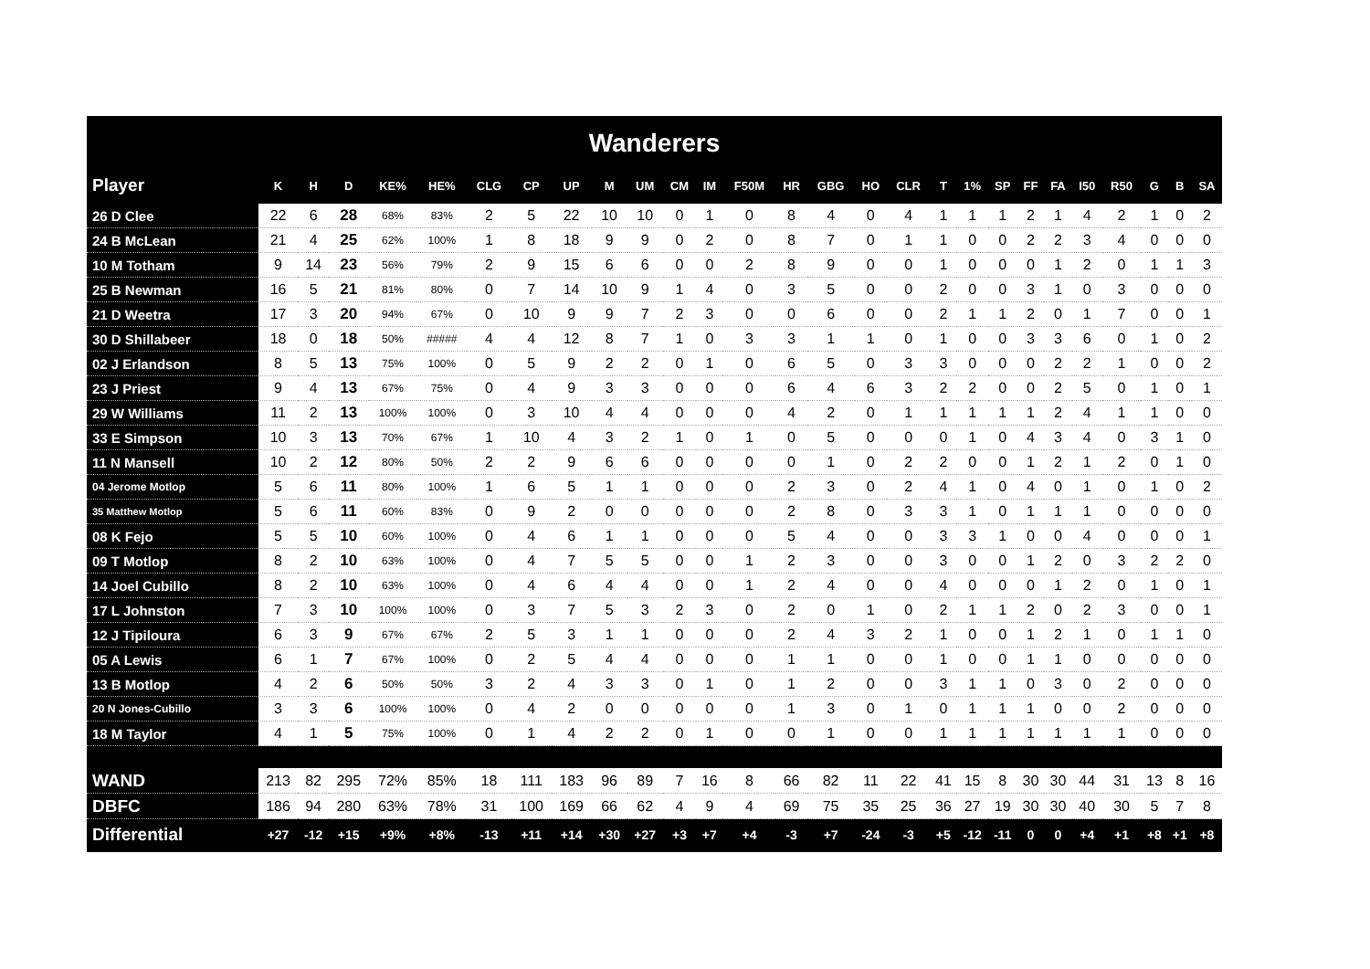Wanderers
| Player | K | H | D | KE% | HE% | CLG | CP | UP | M | UM | CM | IM | F50M | HR | GBG | HO | CLR | T | 1% | SP | FF | FA | I50 | R50 | G | B | SA |
| --- | --- | --- | --- | --- | --- | --- | --- | --- | --- | --- | --- | --- | --- | --- | --- | --- | --- | --- | --- | --- | --- | --- | --- | --- | --- | --- | --- |
| 26 D Clee | 22 | 6 | 28 | 68% | 83% | 2 | 5 | 22 | 10 | 10 | 0 | 1 | 0 | 8 | 4 | 0 | 4 | 1 | 1 | 1 | 2 | 1 | 4 | 2 | 1 | 0 | 2 |
| 24 B McLean | 21 | 4 | 25 | 62% | 100% | 1 | 8 | 18 | 9 | 9 | 0 | 2 | 0 | 8 | 7 | 0 | 1 | 1 | 0 | 0 | 2 | 2 | 3 | 4 | 0 | 0 | 0 |
| 10 M Totham | 9 | 14 | 23 | 56% | 79% | 2 | 9 | 15 | 6 | 6 | 0 | 0 | 2 | 8 | 9 | 0 | 0 | 1 | 0 | 0 | 0 | 1 | 2 | 0 | 1 | 1 | 3 |
| 25 B Newman | 16 | 5 | 21 | 81% | 80% | 0 | 7 | 14 | 10 | 9 | 1 | 4 | 0 | 3 | 5 | 0 | 0 | 2 | 0 | 0 | 3 | 1 | 0 | 3 | 0 | 0 | 0 |
| 21 D Weetra | 17 | 3 | 20 | 94% | 67% | 0 | 10 | 9 | 9 | 7 | 2 | 3 | 0 | 0 | 6 | 0 | 0 | 2 | 1 | 1 | 2 | 0 | 1 | 7 | 0 | 0 | 1 |
| 30 D Shillabeer | 18 | 0 | 18 | 50% | ##### | 4 | 4 | 12 | 8 | 7 | 1 | 0 | 3 | 3 | 1 | 1 | 0 | 1 | 0 | 0 | 3 | 3 | 6 | 0 | 1 | 0 | 2 |
| 02 J Erlandson | 8 | 5 | 13 | 75% | 100% | 0 | 5 | 9 | 2 | 2 | 0 | 1 | 0 | 6 | 5 | 0 | 3 | 3 | 0 | 0 | 0 | 2 | 2 | 1 | 0 | 0 | 2 |
| 23 J Priest | 9 | 4 | 13 | 67% | 75% | 0 | 4 | 9 | 3 | 3 | 0 | 0 | 0 | 6 | 4 | 6 | 3 | 2 | 2 | 0 | 0 | 2 | 5 | 0 | 1 | 0 | 1 |
| 29 W Williams | 11 | 2 | 13 | 100% | 100% | 0 | 3 | 10 | 4 | 4 | 0 | 0 | 0 | 4 | 2 | 0 | 1 | 1 | 1 | 1 | 1 | 2 | 4 | 1 | 1 | 0 | 0 |
| 33 E Simpson | 10 | 3 | 13 | 70% | 67% | 1 | 10 | 4 | 3 | 2 | 1 | 0 | 1 | 0 | 5 | 0 | 0 | 0 | 1 | 0 | 4 | 3 | 4 | 0 | 3 | 1 | 0 |
| 11 N Mansell | 10 | 2 | 12 | 80% | 50% | 2 | 2 | 9 | 6 | 6 | 0 | 0 | 0 | 0 | 1 | 0 | 2 | 2 | 0 | 0 | 1 | 2 | 1 | 2 | 0 | 1 | 0 |
| 04 Jerome Motlop | 5 | 6 | 11 | 80% | 100% | 1 | 6 | 5 | 1 | 1 | 0 | 0 | 0 | 2 | 3 | 0 | 2 | 4 | 1 | 0 | 4 | 0 | 1 | 0 | 1 | 0 | 2 |
| 35 Matthew Motlop | 5 | 6 | 11 | 60% | 83% | 0 | 9 | 2 | 0 | 0 | 0 | 0 | 0 | 2 | 8 | 0 | 3 | 3 | 1 | 0 | 1 | 1 | 1 | 0 | 0 | 0 | 0 |
| 08 K Fejo | 5 | 5 | 10 | 60% | 100% | 0 | 4 | 6 | 1 | 1 | 0 | 0 | 0 | 5 | 4 | 0 | 0 | 3 | 3 | 1 | 0 | 0 | 4 | 0 | 0 | 0 | 1 |
| 09 T Motlop | 8 | 2 | 10 | 63% | 100% | 0 | 4 | 7 | 5 | 5 | 0 | 0 | 1 | 2 | 3 | 0 | 0 | 3 | 0 | 0 | 1 | 2 | 0 | 3 | 2 | 2 | 0 |
| 14 Joel Cubillo | 8 | 2 | 10 | 63% | 100% | 0 | 4 | 6 | 4 | 4 | 0 | 0 | 1 | 2 | 4 | 0 | 0 | 4 | 0 | 0 | 0 | 1 | 2 | 0 | 1 | 0 | 1 |
| 17 L Johnston | 7 | 3 | 10 | 100% | 100% | 0 | 3 | 7 | 5 | 3 | 2 | 3 | 0 | 2 | 0 | 1 | 0 | 2 | 1 | 1 | 2 | 0 | 2 | 3 | 0 | 0 | 1 |
| 12 J Tipiloura | 6 | 3 | 9 | 67% | 67% | 2 | 5 | 3 | 1 | 1 | 0 | 0 | 0 | 2 | 4 | 3 | 2 | 1 | 0 | 0 | 1 | 2 | 1 | 0 | 1 | 1 | 0 |
| 05 A Lewis | 6 | 1 | 7 | 67% | 100% | 0 | 2 | 5 | 4 | 4 | 0 | 0 | 0 | 1 | 1 | 0 | 0 | 1 | 0 | 0 | 1 | 1 | 0 | 0 | 0 | 0 | 0 |
| 13 B Motlop | 4 | 2 | 6 | 50% | 50% | 3 | 2 | 4 | 3 | 3 | 0 | 1 | 0 | 1 | 2 | 0 | 0 | 3 | 1 | 1 | 0 | 3 | 0 | 2 | 0 | 0 | 0 |
| 20 N Jones-Cubillo | 3 | 3 | 6 | 100% | 100% | 0 | 4 | 2 | 0 | 0 | 0 | 0 | 0 | 1 | 3 | 0 | 1 | 0 | 1 | 1 | 1 | 0 | 0 | 2 | 0 | 0 | 0 |
| 18 M Taylor | 4 | 1 | 5 | 75% | 100% | 0 | 1 | 4 | 2 | 2 | 0 | 1 | 0 | 0 | 1 | 0 | 0 | 1 | 1 | 1 | 1 | 1 | 1 | 1 | 0 | 0 | 0 |
| WAND | 213 | 82 | 295 | 72% | 85% | 18 | 111 | 183 | 96 | 89 | 7 | 16 | 8 | 66 | 82 | 11 | 22 | 41 | 15 | 8 | 30 | 30 | 44 | 31 | 13 | 8 | 16 |
| DBFC | 186 | 94 | 280 | 63% | 78% | 31 | 100 | 169 | 66 | 62 | 4 | 9 | 4 | 69 | 75 | 35 | 25 | 36 | 27 | 19 | 30 | 30 | 40 | 30 | 5 | 7 | 8 |
| Differential | +27 | -12 | +15 | +9% | +8% | -13 | +11 | +14 | +30 | +27 | +3 | +7 | +4 | -3 | +7 | -24 | -3 | +5 | -12 | -11 | 0 | 0 | +4 | +1 | +8 | +1 | +8 |